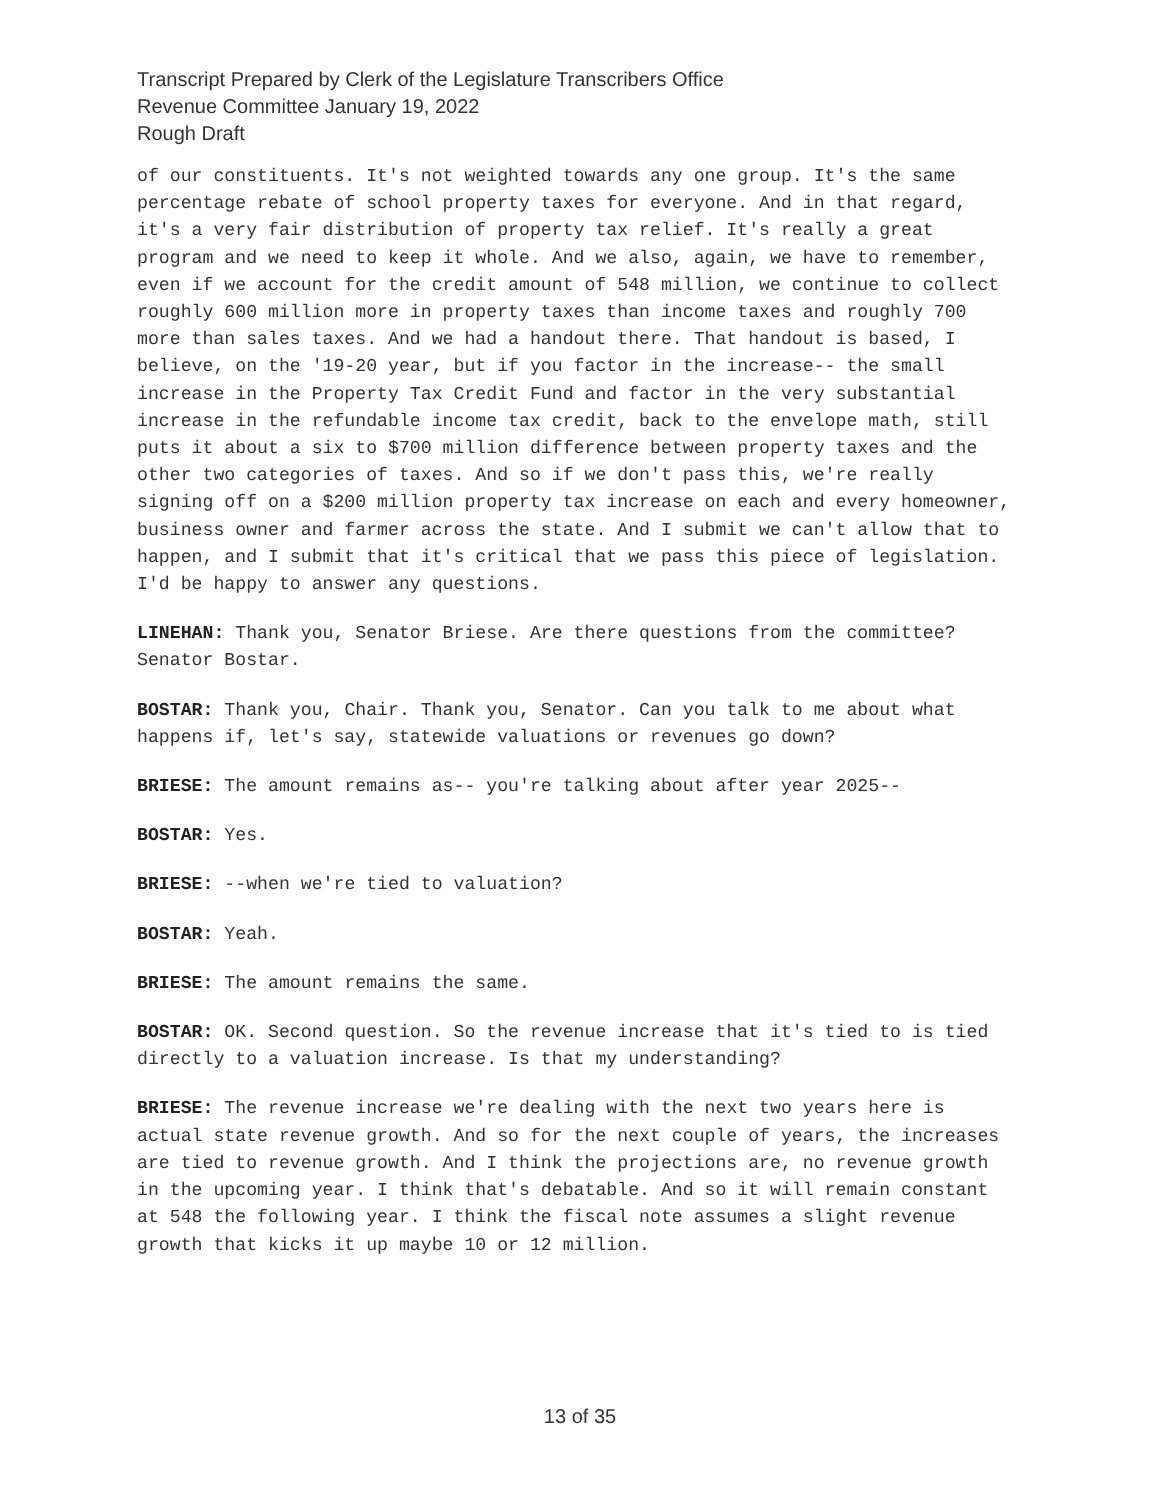Transcript Prepared by Clerk of the Legislature Transcribers Office
Revenue Committee January 19, 2022
Rough Draft
of our constituents. It's not weighted towards any one group. It's the same percentage rebate of school property taxes for everyone. And in that regard, it's a very fair distribution of property tax relief. It's really a great program and we need to keep it whole. And we also, again, we have to remember, even if we account for the credit amount of 548 million, we continue to collect roughly 600 million more in property taxes than income taxes and roughly 700 more than sales taxes. And we had a handout there. That handout is based, I believe, on the '19-20 year, but if you factor in the increase-- the small increase in the Property Tax Credit Fund and factor in the very substantial increase in the refundable income tax credit, back to the envelope math, still puts it about a six to $700 million difference between property taxes and the other two categories of taxes. And so if we don't pass this, we're really signing off on a $200 million property tax increase on each and every homeowner, business owner and farmer across the state. And I submit we can't allow that to happen, and I submit that it's critical that we pass this piece of legislation. I'd be happy to answer any questions.
LINEHAN: Thank you, Senator Briese. Are there questions from the committee? Senator Bostar.
BOSTAR: Thank you, Chair. Thank you, Senator. Can you talk to me about what happens if, let's say, statewide valuations or revenues go down?
BRIESE: The amount remains as-- you're talking about after year 2025--
BOSTAR: Yes.
BRIESE: --when we're tied to valuation?
BOSTAR: Yeah.
BRIESE: The amount remains the same.
BOSTAR: OK. Second question. So the revenue increase that it's tied to is tied directly to a valuation increase. Is that my understanding?
BRIESE: The revenue increase we're dealing with the next two years here is actual state revenue growth. And so for the next couple of years, the increases are tied to revenue growth. And I think the projections are, no revenue growth in the upcoming year. I think that's debatable. And so it will remain constant at 548 the following year. I think the fiscal note assumes a slight revenue growth that kicks it up maybe 10 or 12 million.
13 of 35